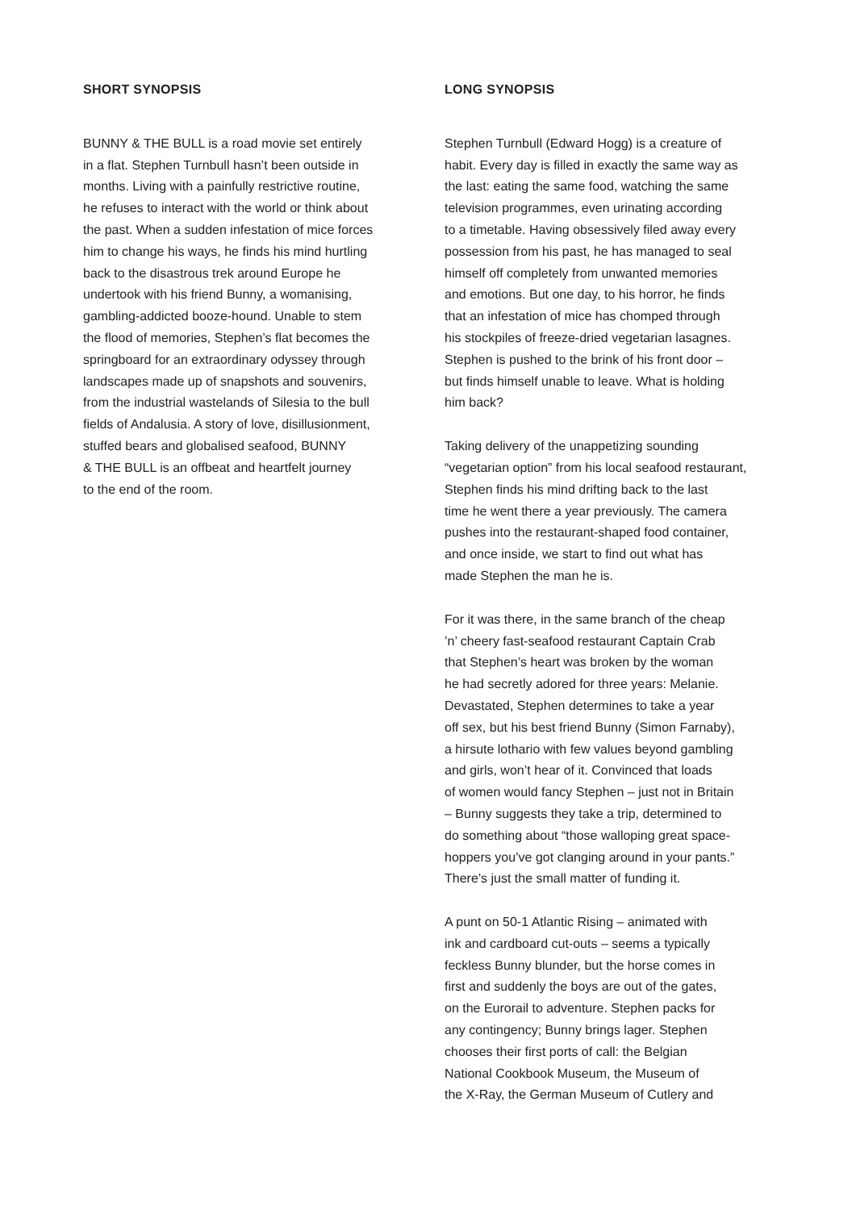SHORT SYNOPSIS
BUNNY & THE BULL is a road movie set entirely
in a flat. Stephen Turnbull hasn’t been outside in
months. Living with a painfully restrictive routine,
he refuses to interact with the world or think about
the past. When a sudden infestation of mice forces
him to change his ways, he finds his mind hurtling
back to the disastrous trek around Europe he
undertook with his friend Bunny, a womanising,
gambling-addicted booze-hound. Unable to stem
the flood of memories, Stephen’s flat becomes the
springboard for an extraordinary odyssey through
landscapes made up of snapshots and souvenirs,
from the industrial wastelands of Silesia to the bull
fields of Andalusia. A story of love, disillusionment,
stuffed bears and globalised seafood, BUNNY
& THE BULL is an offbeat and heartfelt journey
to the end of the room.
LONG SYNOPSIS
Stephen Turnbull (Edward Hogg) is a creature of
habit. Every day is filled in exactly the same way as
the last: eating the same food, watching the same
television programmes, even urinating according
to a timetable. Having obsessively filed away every
possession from his past, he has managed to seal
himself off completely from unwanted memories
and emotions. But one day, to his horror, he finds
that an infestation of mice has chomped through
his stockpiles of freeze-dried vegetarian lasagnes.
Stephen is pushed to the brink of his front door –
but finds himself unable to leave. What is holding
him back?
Taking delivery of the unappetizing sounding
“vegetarian option” from his local seafood restaurant,
Stephen finds his mind drifting back to the last
time he went there a year previously. The camera
pushes into the restaurant-shaped food container,
and once inside, we start to find out what has
made Stephen the man he is.
For it was there, in the same branch of the cheap
’n’ cheery fast-seafood restaurant Captain Crab
that Stephen’s heart was broken by the woman
he had secretly adored for three years: Melanie.
Devastated, Stephen determines to take a year
off sex, but his best friend Bunny (Simon Farnaby),
a hirsute lothario with few values beyond gambling
and girls, won’t hear of it. Convinced that loads
of women would fancy Stephen – just not in Britain
– Bunny suggests they take a trip, determined to
do something about “those walloping great space-
hoppers you’ve got clanging around in your pants.”
There’s just the small matter of funding it.
A punt on 50-1 Atlantic Rising – animated with
ink and cardboard cut-outs – seems a typically
feckless Bunny blunder, but the horse comes in
first and suddenly the boys are out of the gates,
on the Eurorail to adventure. Stephen packs for
any contingency; Bunny brings lager. Stephen
chooses their first ports of call: the Belgian
National Cookbook Museum, the Museum of
the X-Ray, the German Museum of Cutlery and